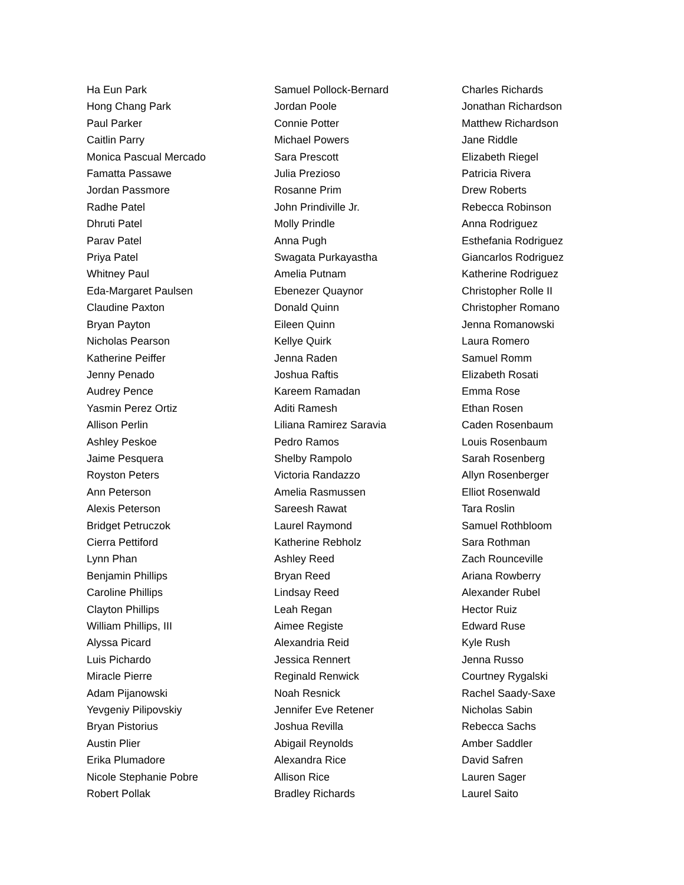Ha Eun Park
Hong Chang Park
Paul Parker
Caitlin Parry
Monica Pascual Mercado
Famatta Passawe
Jordan Passmore
Radhe Patel
Dhruti Patel
Parav Patel
Priya Patel
Whitney Paul
Eda-Margaret Paulsen
Claudine Paxton
Bryan Payton
Nicholas Pearson
Katherine Peiffer
Jenny Penado
Audrey Pence
Yasmin Perez Ortiz
Allison Perlin
Ashley Peskoe
Jaime Pesquera
Royston Peters
Ann Peterson
Alexis Peterson
Bridget Petruczok
Cierra Pettiford
Lynn Phan
Benjamin Phillips
Caroline Phillips
Clayton Phillips
William Phillips, III
Alyssa Picard
Luis Pichardo
Miracle Pierre
Adam Pijanowski
Yevgeniy Pilipovskiy
Bryan Pistorius
Austin Plier
Erika Plumadore
Nicole Stephanie Pobre
Robert Pollak
Samuel Pollock-Bernard
Jordan Poole
Connie Potter
Michael Powers
Sara Prescott
Julia Prezioso
Rosanne Prim
John Prindiville Jr.
Molly Prindle
Anna Pugh
Swagata Purkayastha
Amelia Putnam
Ebenezer Quaynor
Donald Quinn
Eileen Quinn
Kellye Quirk
Jenna Raden
Joshua Raftis
Kareem Ramadan
Aditi Ramesh
Liliana Ramirez Saravia
Pedro Ramos
Shelby Rampolo
Victoria Randazzo
Amelia Rasmussen
Sareesh Rawat
Laurel Raymond
Katherine Rebholz
Ashley Reed
Bryan Reed
Lindsay Reed
Leah Regan
Aimee Registe
Alexandria Reid
Jessica Rennert
Reginald Renwick
Noah Resnick
Jennifer Eve Retener
Joshua Revilla
Abigail Reynolds
Alexandra Rice
Allison Rice
Bradley Richards
Charles Richards
Jonathan Richardson
Matthew Richardson
Jane Riddle
Elizabeth Riegel
Patricia Rivera
Drew Roberts
Rebecca Robinson
Anna Rodriguez
Esthefania Rodriguez
Giancarlos Rodriguez
Katherine Rodriguez
Christopher Rolle II
Christopher Romano
Jenna Romanowski
Laura Romero
Samuel Romm
Elizabeth Rosati
Emma Rose
Ethan Rosen
Caden Rosenbaum
Louis Rosenbaum
Sarah Rosenberg
Allyn Rosenberger
Elliot Rosenwald
Tara Roslin
Samuel Rothbloom
Sara Rothman
Zach Rounceville
Ariana Rowberry
Alexander Rubel
Hector Ruiz
Edward Ruse
Kyle Rush
Jenna Russo
Courtney Rygalski
Rachel Saady-Saxe
Nicholas Sabin
Rebecca Sachs
Amber Saddler
David Safren
Lauren Sager
Laurel Saito